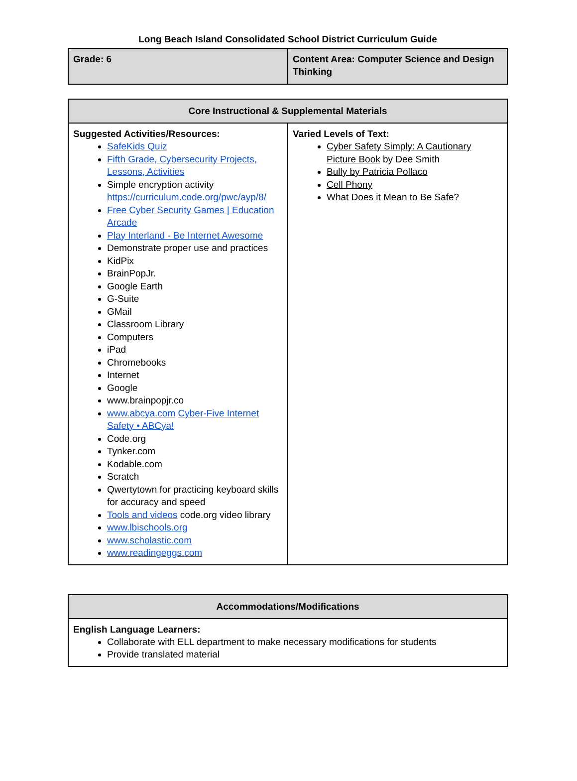Long Beach Island Consolidated School District Curriculum Guide
| Grade: 6 | Content Area: Computer Science and Design Thinking |
| Core Instructional & Supplemental Materials | |
| --- | --- |
| Suggested Activities/Resources: SafeKids Quiz Fifth Grade, Cybersecurity Projects, Lessons, Activities Simple encryption activity https://curriculum.code.org/pwc/ayp/8/ Free Cyber Security Games / Education Arcade Play Interland - Be Internet Awesome Demonstrate proper use and practices KidPix BrainPopJr. Google Earth G-Suite GMail Classroom Library Computers iPad Chromebooks Internet Google www.brainpopjr.co www.abcya.com Cyber-Five Internet Safety • ABCya! Code.org Tynker.com Kodable.com Scratch Qwertytown for practicing keyboard skills for accuracy and speed Tools and videos code.org video library www.lbischools.org www.scholastic.com www.readingeggs.com | Varied Levels of Text: Cyber Safety Simply: A Cautionary Picture Book by Dee Smith Bully by Patricia Pollaco Cell Phony What Does it Mean to Be Safe? |
| Accommodations/Modifications |
| --- |
| English Language Learners: Collaborate with ELL department to make necessary modifications for students Provide translated material |